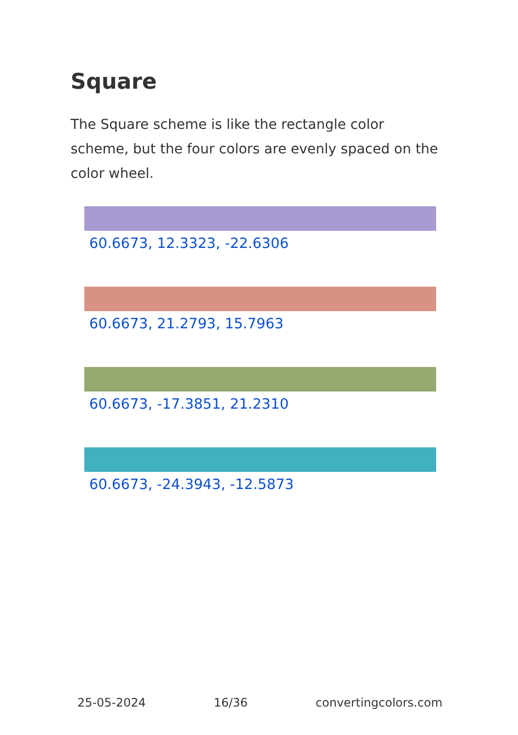Square
The Square scheme is like the rectangle color scheme, but the four colors are evenly spaced on the color wheel.
60.6673, 12.3323, -22.6306
60.6673, 21.2793, 15.7963
60.6673, -17.3851, 21.2310
60.6673, -24.3943, -12.5873
25-05-2024 16/36 convertingcolors.com